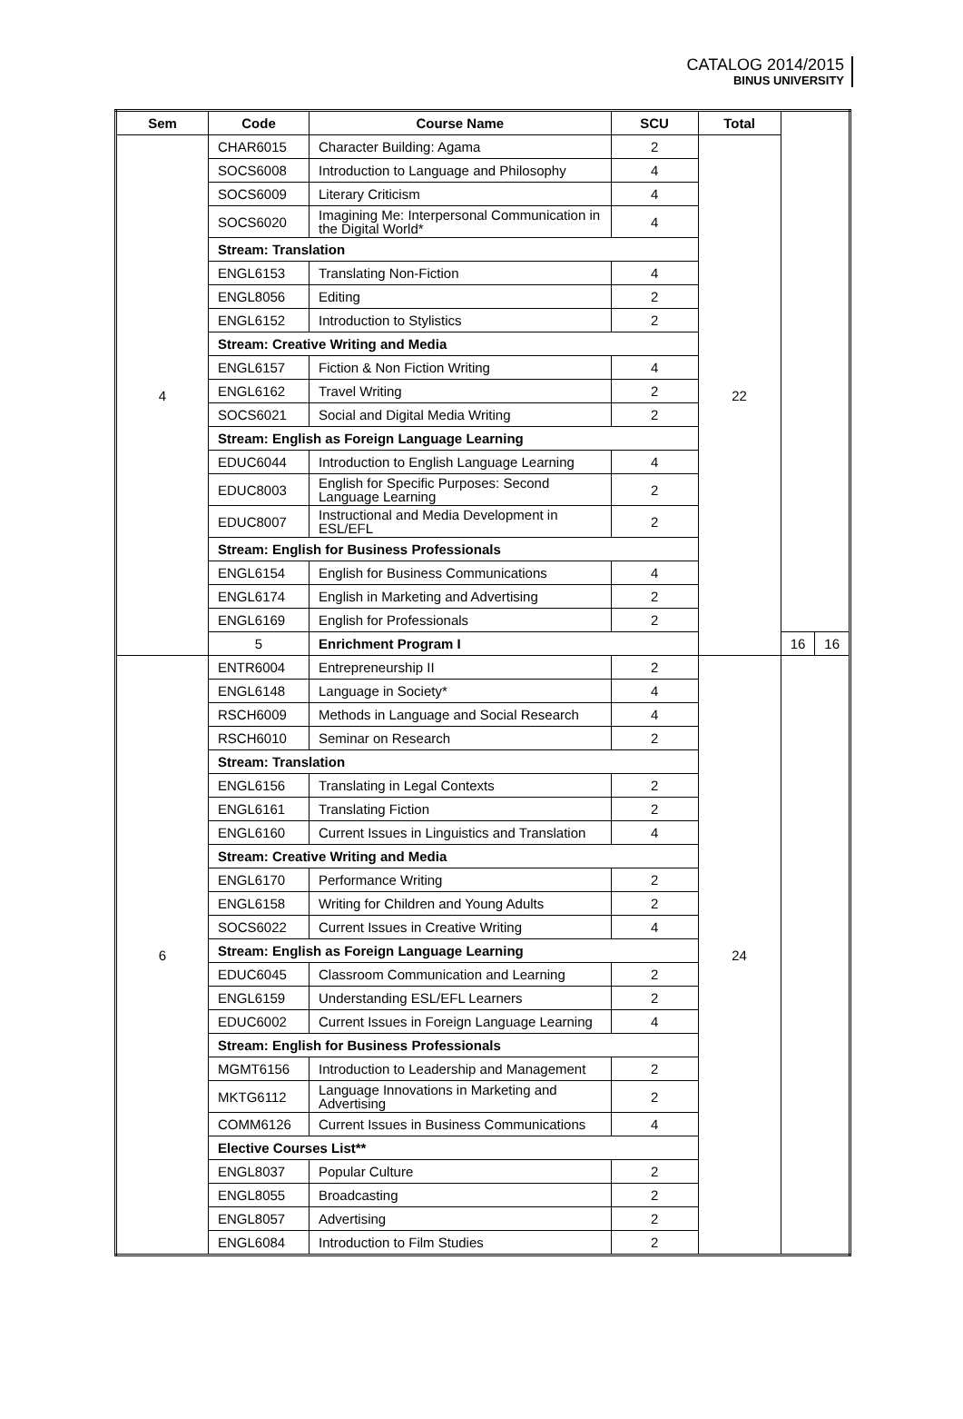CATALOG 2014/2015
BINUS UNIVERSITY
| Sem | Code | Course Name | SCU | Total | | |
| --- | --- | --- | --- | --- | --- | --- |
| 4 | CHAR6015 | Character Building: Agama | 2 | 22 | | |
| | SOCS6008 | Introduction to Language and Philosophy | 4 | | | |
| | SOCS6009 | Literary Criticism | 4 | | | |
| | SOCS6020 | Imagining Me: Interpersonal Communication in the Digital World* | 4 | | | |
| | Stream: Translation | | | | | |
| | ENGL6153 | Translating Non-Fiction | 4 | | | |
| | ENGL8056 | Editing | 2 | | | |
| | ENGL6152 | Introduction to Stylistics | 2 | | | |
| | Stream: Creative Writing and Media | | | | | |
| | ENGL6157 | Fiction & Non Fiction Writing | 4 | | | |
| | ENGL6162 | Travel Writing | 2 | | | |
| | SOCS6021 | Social and Digital Media Writing | 2 | | | |
| | Stream: English as Foreign Language Learning | | | | | |
| | EDUC6044 | Introduction to English Language Learning | 4 | | | |
| | EDUC8003 | English for Specific Purposes: Second Language Learning | 2 | | | |
| | EDUC8007 | Instructional and Media Development in ESL/EFL | 2 | | | |
| | Stream: English for Business Professionals | | | | | |
| | ENGL6154 | English for Business Communications | 4 | | | |
| | ENGL6174 | English in Marketing and Advertising | 2 | | | |
| | ENGL6169 | English for Professionals | 2 | | | |
| | 5 | Enrichment Program I | | | 16 | 16 |
| 6 | ENTR6004 | Entrepreneurship II | 2 | 24 | | |
| | ENGL6148 | Language in Society* | 4 | | | |
| | RSCH6009 | Methods in Language and Social Research | 4 | | | |
| | RSCH6010 | Seminar on Research | 2 | | | |
| | Stream: Translation | | | | | |
| | ENGL6156 | Translating in Legal Contexts | 2 | | | |
| | ENGL6161 | Translating Fiction | 2 | | | |
| | ENGL6160 | Current Issues in Linguistics and Translation | 4 | | | |
| | Stream: Creative Writing and Media | | | | | |
| | ENGL6170 | Performance Writing | 2 | | | |
| | ENGL6158 | Writing for Children and Young Adults | 2 | | | |
| | SOCS6022 | Current Issues in Creative Writing | 4 | | | |
| | Stream: English as Foreign Language Learning | | | | | |
| | EDUC6045 | Classroom Communication and Learning | 2 | | | |
| | ENGL6159 | Understanding ESL/EFL Learners | 2 | | | |
| | EDUC6002 | Current Issues in Foreign Language Learning | 4 | | | |
| | Stream: English for Business Professionals | | | | | |
| | MGMT6156 | Introduction to Leadership and Management | 2 | | | |
| | MKTG6112 | Language Innovations in Marketing and Advertising | 2 | | | |
| | COMM6126 | Current Issues in Business Communications | 4 | | | |
| | Elective Courses List** | | | | | |
| | ENGL8037 | Popular Culture | 2 | | | |
| | ENGL8055 | Broadcasting | 2 | | | |
| | ENGL8057 | Advertising | 2 | | | |
| | ENGL6084 | Introduction to Film Studies | 2 | | | |